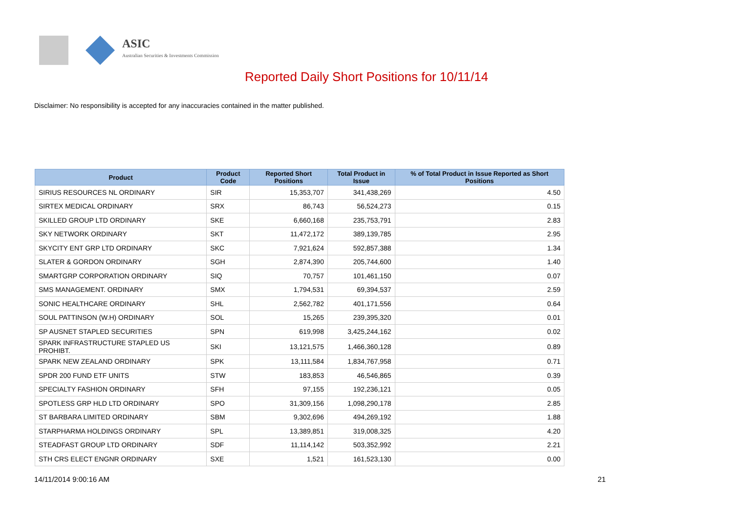ASIC
Australian Securities & Investments Commission
Reported Daily Short Positions for 10/11/14
Disclaimer: No responsibility is accepted for any inaccuracies contained in the matter published.
| Product | Product Code | Reported Short Positions | Total Product in Issue | % of Total Product in Issue Reported as Short Positions |
| --- | --- | --- | --- | --- |
| SIRIUS RESOURCES NL ORDINARY | SIR | 15,353,707 | 341,438,269 | 4.50 |
| SIRTEX MEDICAL ORDINARY | SRX | 86,743 | 56,524,273 | 0.15 |
| SKILLED GROUP LTD ORDINARY | SKE | 6,660,168 | 235,753,791 | 2.83 |
| SKY NETWORK ORDINARY | SKT | 11,472,172 | 389,139,785 | 2.95 |
| SKYCITY ENT GRP LTD ORDINARY | SKC | 7,921,624 | 592,857,388 | 1.34 |
| SLATER & GORDON ORDINARY | SGH | 2,874,390 | 205,744,600 | 1.40 |
| SMARTGRP CORPORATION ORDINARY | SIQ | 70,757 | 101,461,150 | 0.07 |
| SMS MANAGEMENT. ORDINARY | SMX | 1,794,531 | 69,394,537 | 2.59 |
| SONIC HEALTHCARE ORDINARY | SHL | 2,562,782 | 401,171,556 | 0.64 |
| SOUL PATTINSON (W.H) ORDINARY | SOL | 15,265 | 239,395,320 | 0.01 |
| SP AUSNET STAPLED SECURITIES | SPN | 619,998 | 3,425,244,162 | 0.02 |
| SPARK INFRASTRUCTURE STAPLED US PROHIBT. | SKI | 13,121,575 | 1,466,360,128 | 0.89 |
| SPARK NEW ZEALAND ORDINARY | SPK | 13,111,584 | 1,834,767,958 | 0.71 |
| SPDR 200 FUND ETF UNITS | STW | 183,853 | 46,546,865 | 0.39 |
| SPECIALTY FASHION ORDINARY | SFH | 97,155 | 192,236,121 | 0.05 |
| SPOTLESS GRP HLD LTD ORDINARY | SPO | 31,309,156 | 1,098,290,178 | 2.85 |
| ST BARBARA LIMITED ORDINARY | SBM | 9,302,696 | 494,269,192 | 1.88 |
| STARPHARMA HOLDINGS ORDINARY | SPL | 13,389,851 | 319,008,325 | 4.20 |
| STEADFAST GROUP LTD ORDINARY | SDF | 11,114,142 | 503,352,992 | 2.21 |
| STH CRS ELECT ENGNR ORDINARY | SXE | 1,521 | 161,523,130 | 0.00 |
14/11/2014 9:00:16 AM 21